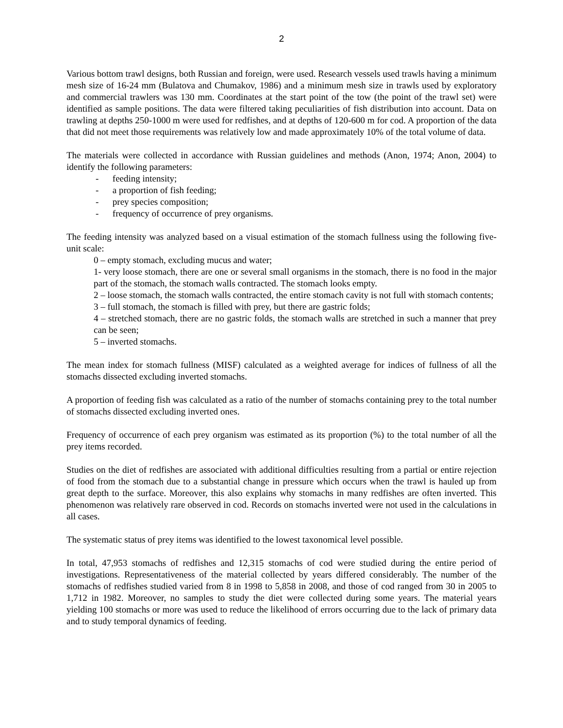2
Various bottom trawl designs, both Russian and foreign, were used. Research vessels used trawls having a minimum mesh size of 16-24 mm (Bulatova and Chumakov, 1986) and a minimum mesh size in trawls used by exploratory and commercial trawlers was 130 mm. Coordinates at the start point of the tow (the point of the trawl set) were identified as sample positions. The data were filtered taking peculiarities of fish distribution into account. Data on trawling at depths 250-1000 m were used for redfishes, and at depths of 120-600 m for cod. A proportion of the data that did not meet those requirements was relatively low and made approximately 10% of the total volume of data.
The materials were collected in accordance with Russian guidelines and methods (Anon, 1974; Anon, 2004) to identify the following parameters:
- feeding intensity;
- a proportion of fish feeding;
- prey species composition;
- frequency of occurrence of prey organisms.
The feeding intensity was analyzed based on a visual estimation of the stomach fullness using the following five-unit scale:
0 – empty stomach, excluding mucus and water;
1- very loose stomach, there are one or several small organisms in the stomach, there is no food in the major part of the stomach, the stomach walls contracted. The stomach looks empty.
2 – loose stomach, the stomach walls contracted, the entire stomach cavity is not full with stomach contents;
3 – full stomach, the stomach is filled with prey, but there are gastric folds;
4 – stretched stomach, there are no gastric folds, the stomach walls are stretched in such a manner that prey can be seen;
5 – inverted stomachs.
The mean index for stomach fullness (MISF) calculated as a weighted average for indices of fullness of all the stomachs dissected excluding inverted stomachs.
A proportion of feeding fish was calculated as a ratio of the number of stomachs containing prey to the total number of stomachs dissected excluding inverted ones.
Frequency of occurrence of each prey organism was estimated as its proportion (%) to the total number of all the prey items recorded.
Studies on the diet of redfishes are associated with additional difficulties resulting from a partial or entire rejection of food from the stomach due to a substantial change in pressure which occurs when the trawl is hauled up from great depth to the surface. Moreover, this also explains why stomachs in many redfishes are often inverted. This phenomenon was relatively rare observed in cod. Records on stomachs inverted were not used in the calculations in all cases.
The systematic status of prey items was identified to the lowest taxonomical level possible.
In total, 47,953 stomachs of redfishes and 12,315 stomachs of cod were studied during the entire period of investigations. Representativeness of the material collected by years differed considerably. The number of the stomachs of redfishes studied varied from 8 in 1998 to 5,858 in 2008, and those of cod ranged from 30 in 2005 to 1,712 in 1982. Moreover, no samples to study the diet were collected during some years. The material years yielding 100 stomachs or more was used to reduce the likelihood of errors occurring due to the lack of primary data and to study temporal dynamics of feeding.